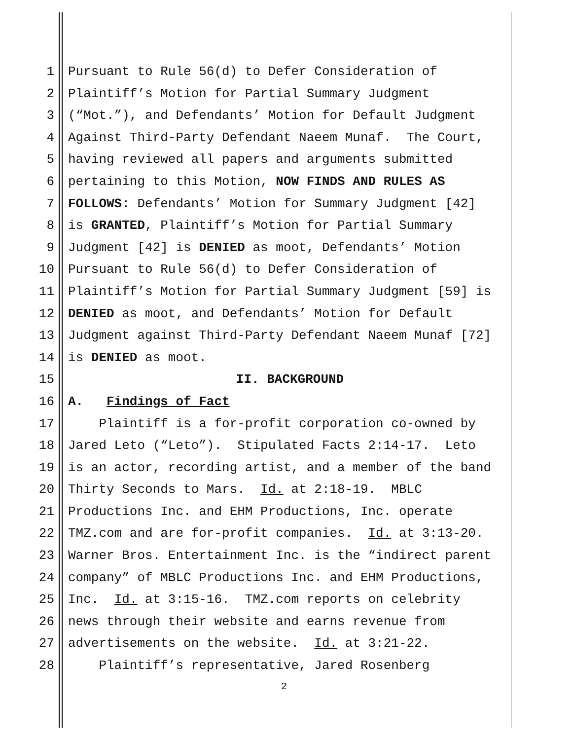1 Pursuant to Rule 56(d) to Defer Consideration of
2 Plaintiff’s Motion for Partial Summary Judgment
3 (“Mot.”), and Defendants’ Motion for Default Judgment
4 Against Third-Party Defendant Naeem Munaf. The Court,
5 having reviewed all papers and arguments submitted
6 pertaining to this Motion, NOW FINDS AND RULES AS
7 FOLLOWS: Defendants’ Motion for Summary Judgment [42]
8 is GRANTED, Plaintiff’s Motion for Partial Summary
9 Judgment [42] is DENIED as moot, Defendants’ Motion
10 Pursuant to Rule 56(d) to Defer Consideration of
11 Plaintiff’s Motion for Partial Summary Judgment [59] is
12 DENIED as moot, and Defendants’ Motion for Default
13 Judgment against Third-Party Defendant Naeem Munaf [72]
14 is DENIED as moot.
15 II. BACKGROUND
16 A. Findings of Fact
17 Plaintiff is a for-profit corporation co-owned by
18 Jared Leto (“Leto”). Stipulated Facts 2:14-17. Leto
19 is an actor, recording artist, and a member of the band
20 Thirty Seconds to Mars. Id. at 2:18-19. MBLC
21 Productions Inc. and EHM Productions, Inc. operate
22 TMZ.com and are for-profit companies. Id. at 3:13-20.
23 Warner Bros. Entertainment Inc. is the “indirect parent
24 company” of MBLC Productions Inc. and EHM Productions,
25 Inc. Id. at 3:15-16. TMZ.com reports on celebrity
26 news through their website and earns revenue from
27 advertisements on the website. Id. at 3:21-22.
28 Plaintiff’s representative, Jared Rosenberg
2